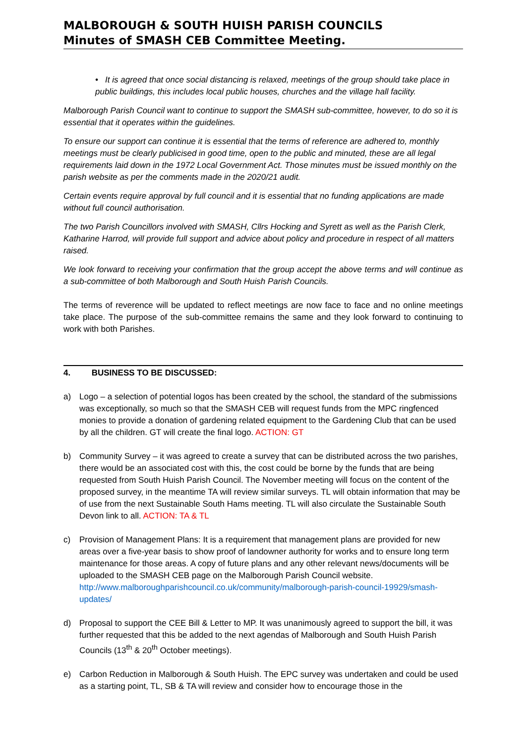MALBOROUGH & SOUTH HUISH PARISH COUNCILS
Minutes of SMASH CEB Committee Meeting.
• It is agreed that once social distancing is relaxed, meetings of the group should take place in public buildings, this includes local public houses, churches and the village hall facility.
Malborough Parish Council want to continue to support the SMASH sub-committee, however, to do so it is essential that it operates within the guidelines.
To ensure our support can continue it is essential that the terms of reference are adhered to, monthly meetings must be clearly publicised in good time, open to the public and minuted, these are all legal requirements laid down in the 1972 Local Government Act. Those minutes must be issued monthly on the parish website as per the comments made in the 2020/21 audit.
Certain events require approval by full council and it is essential that no funding applications are made without full council authorisation.
The two Parish Councillors involved with SMASH, Cllrs Hocking and Syrett as well as the Parish Clerk, Katharine Harrod, will provide full support and advice about policy and procedure in respect of all matters raised.
We look forward to receiving your confirmation that the group accept the above terms and will continue as a sub-committee of both Malborough and South Huish Parish Councils.
The terms of reverence will be updated to reflect meetings are now face to face and no online meetings take place. The purpose of the sub-committee remains the same and they look forward to continuing to work with both Parishes.
4. BUSINESS TO BE DISCUSSED:
a) Logo – a selection of potential logos has been created by the school, the standard of the submissions was exceptionally, so much so that the SMASH CEB will request funds from the MPC ringfenced monies to provide a donation of gardening related equipment to the Gardening Club that can be used by all the children. GT will create the final logo. ACTION: GT
b) Community Survey – it was agreed to create a survey that can be distributed across the two parishes, there would be an associated cost with this, the cost could be borne by the funds that are being requested from South Huish Parish Council. The November meeting will focus on the content of the proposed survey, in the meantime TA will review similar surveys. TL will obtain information that may be of use from the next Sustainable South Hams meeting. TL will also circulate the Sustainable South Devon link to all. ACTION: TA & TL
c) Provision of Management Plans: It is a requirement that management plans are provided for new areas over a five-year basis to show proof of landowner authority for works and to ensure long term maintenance for those areas. A copy of future plans and any other relevant news/documents will be uploaded to the SMASH CEB page on the Malborough Parish Council website. http://www.malboroughparishcouncil.co.uk/community/malborough-parish-council-19929/smash-updates/
d) Proposal to support the CEE Bill & Letter to MP. It was unanimously agreed to support the bill, it was further requested that this be added to the next agendas of Malborough and South Huish Parish Councils (13<sup>th</sup> & 20<sup>th</sup> October meetings).
e) Carbon Reduction in Malborough & South Huish. The EPC survey was undertaken and could be used as a starting point, TL, SB & TA will review and consider how to encourage those in the